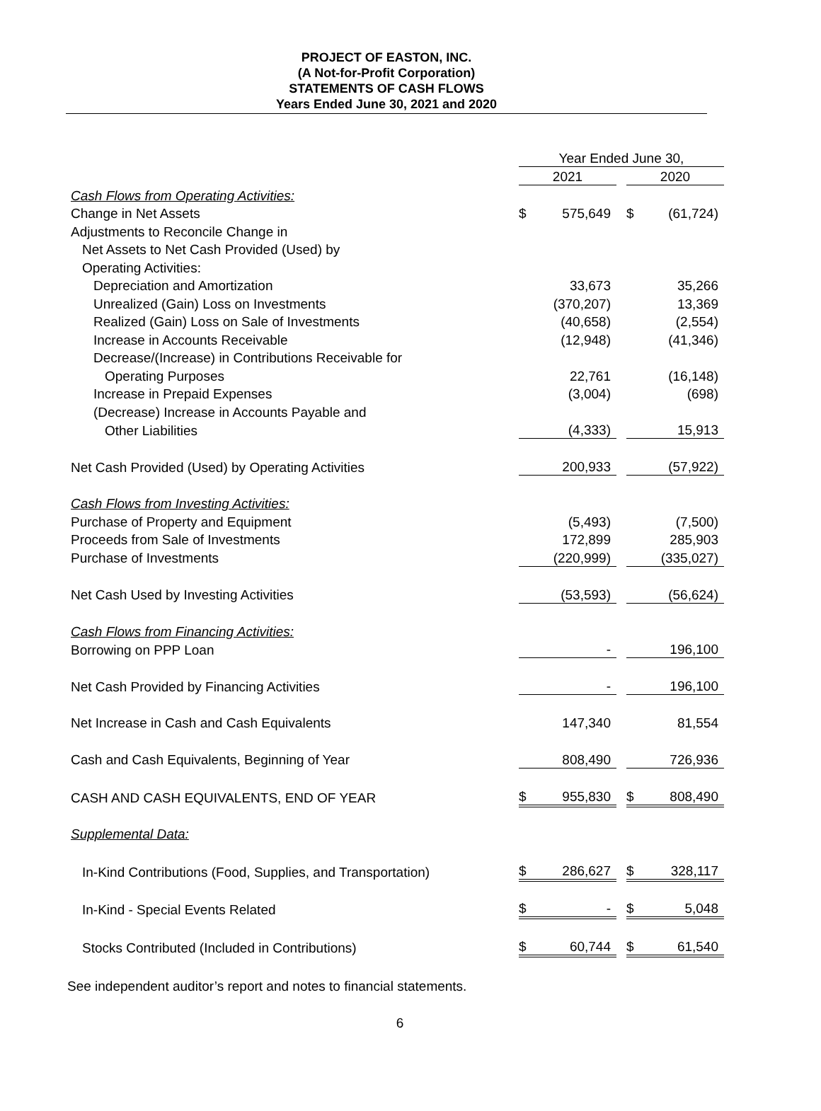PROJECT OF EASTON, INC.
(A Not-for-Profit Corporation)
STATEMENTS OF CASH FLOWS
Years Ended June 30, 2021 and 2020
| | Year Ended June 30, | | | | |
| | 2021 | | | 2020 | |
| Cash Flows from Operating Activities: | | | | | |
| Change in Net Assets | $ | 575,649 | | $ | (61,724) |
| Adjustments to Reconcile Change in | | | | | |
| Net Assets to Net Cash Provided (Used) by | | | | | |
| Operating Activities: | | | | | |
| Depreciation and Amortization | | 33,673 | | | 35,266 |
| Unrealized (Gain) Loss on Investments | | (370,207) | | | 13,369 |
| Realized (Gain) Loss on Sale of Investments | | (40,658) | | | (2,554) |
| Increase in Accounts Receivable | | (12,948) | | | (41,346) |
| Decrease/(Increase) in Contributions Receivable for | | | | | |
| Operating Purposes | | 22,761 | | | (16,148) |
| Increase in Prepaid Expenses | | (3,004) | | | (698) |
| (Decrease) Increase in Accounts Payable and | | | | | |
| Other Liabilities | | (4,333) | | | 15,913 |
| Net Cash Provided (Used) by Operating Activities | | 200,933 | | | (57,922) |
| Cash Flows from Investing Activities: | | | | | |
| Purchase of Property and Equipment | | (5,493) | | | (7,500) |
| Proceeds from Sale of Investments | | 172,899 | | | 285,903 |
| Purchase of Investments | | (220,999) | | | (335,027) |
| Net Cash Used by Investing Activities | | (53,593) | | | (56,624) |
| Cash Flows from Financing Activities: | | | | | |
| Borrowing on PPP Loan | | - | | | 196,100 |
| Net Cash Provided by Financing Activities | | - | | | 196,100 |
| Net Increase in Cash and Cash Equivalents | | 147,340 | | | 81,554 |
| Cash and Cash Equivalents, Beginning of Year | | 808,490 | | | 726,936 |
| CASH AND CASH EQUIVALENTS, END OF YEAR | $ | 955,830 | | $ | 808,490 |
| Supplemental Data: | | | | | |
| In-Kind Contributions (Food, Supplies, and Transportation) | $ | 286,627 | | $ | 328,117 |
| In-Kind - Special Events Related | $ | - | | $ | 5,048 |
| Stocks Contributed (Included in Contributions) | $ | 60,744 | | $ | 61,540 |
See independent auditor’s report and notes to financial statements.
6